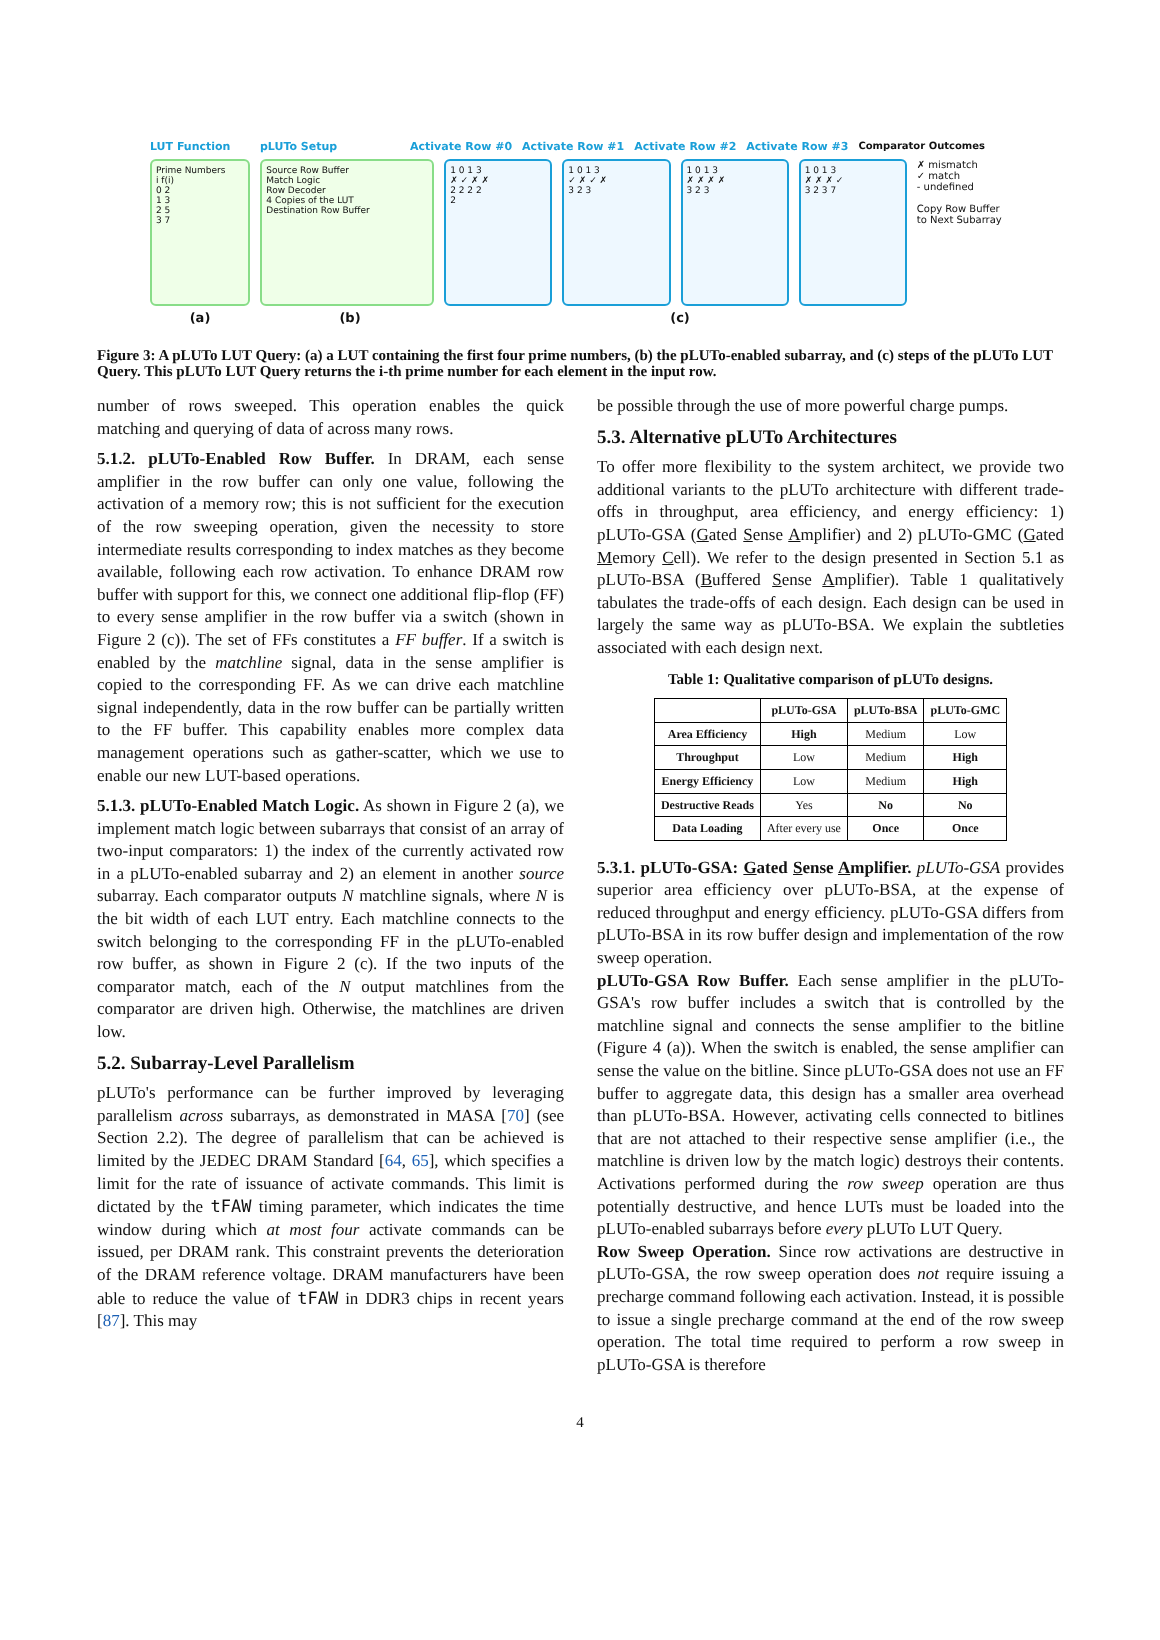LUT Function pLUTo Setup Activate Row #0 Activate Row #1 Activate Row #2 Activate Row #3 Comparator Outcomes
Prime Numbers
i f(i)
0 2
1 3
2 5
3 7
Source Row Buffer
Match Logic
Row Decoder
4 Copies of the LUT
Destination Row Buffer
1 0 1 3
✗ ✓ ✗ ✗
2 2 2 2
2
1 0 1 3
✓ ✗ ✓ ✗
3 2 3
1 0 1 3
✗ ✗ ✗ ✗
3 2 3
1 0 1 3
✗ ✗ ✗ ✓
3 2 3 7
✗ mismatch
✓ match
- undefined
Copy Row Buffer to Next Subarray
(a) (b) (c)
Figure 3: A pLUTo LUT Query: (a) a LUT containing the first four prime numbers, (b) the pLUTo-enabled subarray, and (c) steps of the pLUTo LUT Query. This pLUTo LUT Query returns the i-th prime number for each element in the input row.
number of rows sweeped. This operation enables the quick matching and querying of data of across many rows.
5.1.2. pLUTo-Enabled Row Buffer. In DRAM, each sense amplifier in the row buffer can only one value, following the activation of a memory row; this is not sufficient for the execution of the row sweeping operation, given the necessity to store intermediate results corresponding to index matches as they become available, following each row activation. To enhance DRAM row buffer with support for this, we connect one additional flip-flop (FF) to every sense amplifier in the row buffer via a switch (shown in Figure 2 (c)). The set of FFs constitutes a FF buffer. If a switch is enabled by the matchline signal, data in the sense amplifier is copied to the corresponding FF. As we can drive each matchline signal independently, data in the row buffer can be partially written to the FF buffer. This capability enables more complex data management operations such as gather-scatter, which we use to enable our new LUT-based operations.
5.1.3. pLUTo-Enabled Match Logic. As shown in Figure 2 (a), we implement match logic between subarrays that consist of an array of two-input comparators: 1) the index of the currently activated row in a pLUTo-enabled subarray and 2) an element in another source subarray. Each comparator outputs N matchline signals, where N is the bit width of each LUT entry. Each matchline connects to the switch belonging to the corresponding FF in the pLUTo-enabled row buffer, as shown in Figure 2 (c). If the two inputs of the comparator match, each of the N output matchlines from the comparator are driven high. Otherwise, the matchlines are driven low.
5.2. Subarray-Level Parallelism
pLUTo's performance can be further improved by leveraging parallelism across subarrays, as demonstrated in MASA [70] (see Section 2.2). The degree of parallelism that can be achieved is limited by the JEDEC DRAM Standard [64, 65], which specifies a limit for the rate of issuance of activate commands. This limit is dictated by the tFAW timing parameter, which indicates the time window during which at most four activate commands can be issued, per DRAM rank. This constraint prevents the deterioration of the DRAM reference voltage. DRAM manufacturers have been able to reduce the value of tFAW in DDR3 chips in recent years [87]. This may
be possible through the use of more powerful charge pumps.
5.3. Alternative pLUTo Architectures
To offer more flexibility to the system architect, we provide two additional variants to the pLUTo architecture with different trade-offs in throughput, area efficiency, and energy efficiency: 1) pLUTo-GSA (Gated Sense Amplifier) and 2) pLUTo-GMC (Gated Memory Cell). We refer to the design presented in Section 5.1 as pLUTo-BSA (Buffered Sense Amplifier). Table 1 qualitatively tabulates the trade-offs of each design. Each design can be used in largely the same way as pLUTo-BSA. We explain the subtleties associated with each design next.
Table 1: Qualitative comparison of pLUTo designs.
| | pLUTo-GSA | pLUTo-BSA | pLUTo-GMC |
| --- | --- | --- | --- |
| Area Efficiency | High | Medium | Low |
| Throughput | Low | Medium | High |
| Energy Efficiency | Low | Medium | High |
| Destructive Reads | Yes | No | No |
| Data Loading | After every use | Once | Once |
5.3.1. pLUTo-GSA: Gated Sense Amplifier. pLUTo-GSA provides superior area efficiency over pLUTo-BSA, at the expense of reduced throughput and energy efficiency. pLUTo-GSA differs from pLUTo-BSA in its row buffer design and implementation of the row sweep operation.
pLUTo-GSA Row Buffer. Each sense amplifier in the pLUTo-GSA's row buffer includes a switch that is controlled by the matchline signal and connects the sense amplifier to the bitline (Figure 4 (a)). When the switch is enabled, the sense amplifier can sense the value on the bitline. Since pLUTo-GSA does not use an FF buffer to aggregate data, this design has a smaller area overhead than pLUTo-BSA. However, activating cells connected to bitlines that are not attached to their respective sense amplifier (i.e., the matchline is driven low by the match logic) destroys their contents. Activations performed during the row sweep operation are thus potentially destructive, and hence LUTs must be loaded into the pLUTo-enabled subarrays before every pLUTo LUT Query.
Row Sweep Operation. Since row activations are destructive in pLUTo-GSA, the row sweep operation does not require issuing a precharge command following each activation. Instead, it is possible to issue a single precharge command at the end of the row sweep operation. The total time required to perform a row sweep in pLUTo-GSA is therefore
4